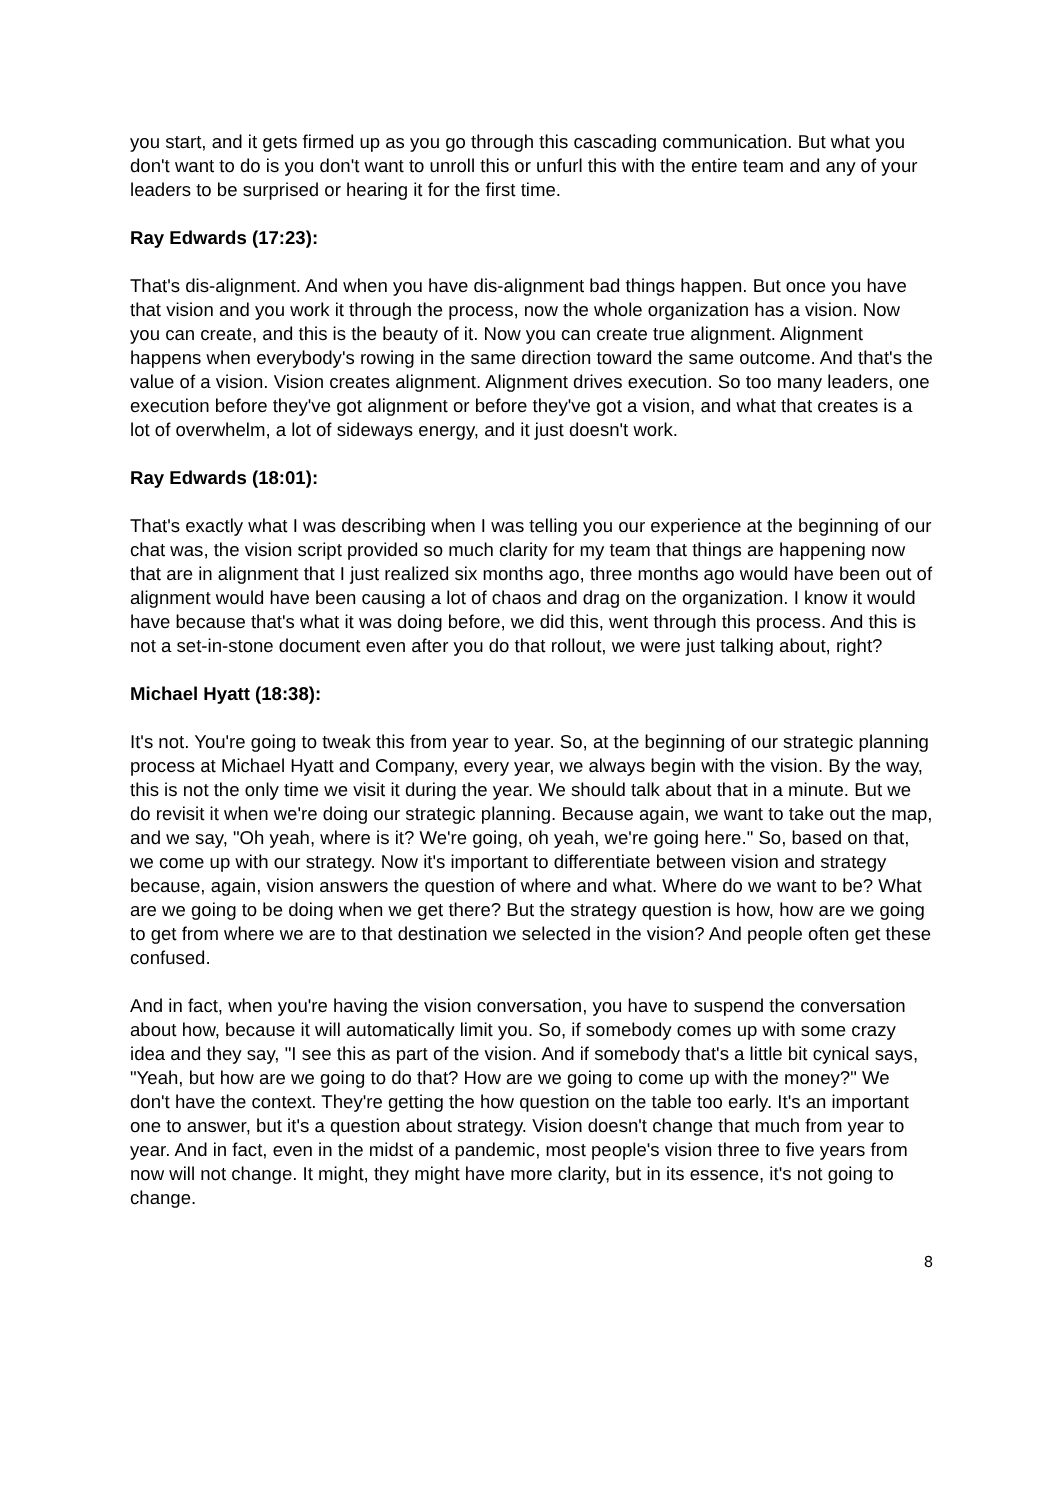you start, and it gets firmed up as you go through this cascading communication. But what you don't want to do is you don't want to unroll this or unfurl this with the entire team and any of your leaders to be surprised or hearing it for the first time.
Ray Edwards (17:23):
That's dis-alignment. And when you have dis-alignment bad things happen. But once you have that vision and you work it through the process, now the whole organization has a vision. Now you can create, and this is the beauty of it. Now you can create true alignment. Alignment happens when everybody's rowing in the same direction toward the same outcome. And that's the value of a vision. Vision creates alignment. Alignment drives execution. So too many leaders, one execution before they've got alignment or before they've got a vision, and what that creates is a lot of overwhelm, a lot of sideways energy, and it just doesn't work.
Ray Edwards (18:01):
That's exactly what I was describing when I was telling you our experience at the beginning of our chat was, the vision script provided so much clarity for my team that things are happening now that are in alignment that I just realized six months ago, three months ago would have been out of alignment would have been causing a lot of chaos and drag on the organization. I know it would have because that's what it was doing before, we did this, went through this process. And this is not a set-in-stone document even after you do that rollout, we were just talking about, right?
Michael Hyatt (18:38):
It's not. You're going to tweak this from year to year. So, at the beginning of our strategic planning process at Michael Hyatt and Company, every year, we always begin with the vision. By the way, this is not the only time we visit it during the year. We should talk about that in a minute. But we do revisit it when we're doing our strategic planning. Because again, we want to take out the map, and we say, "Oh yeah, where is it? We're going, oh yeah, we're going here." So, based on that, we come up with our strategy. Now it's important to differentiate between vision and strategy because, again, vision answers the question of where and what. Where do we want to be? What are we going to be doing when we get there? But the strategy question is how, how are we going to get from where we are to that destination we selected in the vision? And people often get these confused.
And in fact, when you're having the vision conversation, you have to suspend the conversation about how, because it will automatically limit you. So, if somebody comes up with some crazy idea and they say, "I see this as part of the vision. And if somebody that's a little bit cynical says, "Yeah, but how are we going to do that? How are we going to come up with the money?" We don't have the context. They're getting the how question on the table too early. It's an important one to answer, but it's a question about strategy. Vision doesn't change that much from year to year. And in fact, even in the midst of a pandemic, most people's vision three to five years from now will not change. It might, they might have more clarity, but in its essence, it's not going to change.
8